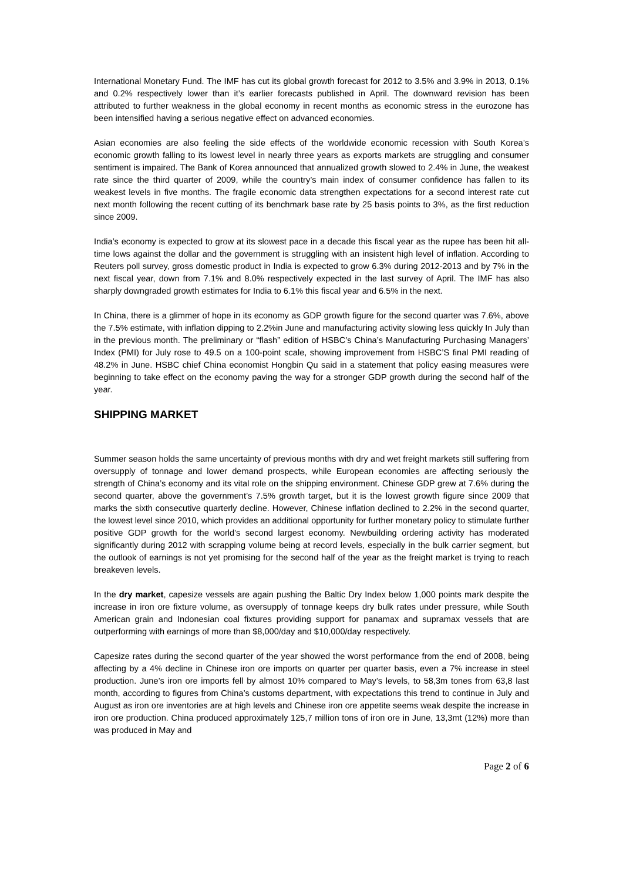International Monetary Fund. The IMF has cut its global growth forecast for 2012 to 3.5% and 3.9% in 2013, 0.1% and 0.2% respectively lower than it’s earlier forecasts published in April. The downward revision has been attributed to further weakness in the global economy in recent months as economic stress in the eurozone has been intensified having a serious negative effect on advanced economies.
Asian economies are also feeling the side effects of the worldwide economic recession with South Korea’s economic growth falling to its lowest level in nearly three years as exports markets are struggling and consumer sentiment is impaired. The Bank of Korea announced that annualized growth slowed to 2.4% in June, the weakest rate since the third quarter of 2009, while the country’s main index of consumer confidence has fallen to its weakest levels in five months. The fragile economic data strengthen expectations for a second interest rate cut next month following the recent cutting of its benchmark base rate by 25 basis points to 3%, as the first reduction since 2009.
India’s economy is expected to grow at its slowest pace in a decade this fiscal year as the rupee has been hit all-time lows against the dollar and the government is struggling with an insistent high level of inflation. According to Reuters poll survey, gross domestic product in India is expected to grow 6.3% during 2012-2013 and by 7% in the next fiscal year, down from 7.1% and 8.0% respectively expected in the last survey of April. The IMF has also sharply downgraded growth estimates for India to 6.1% this fiscal year and 6.5% in the next.
In China, there is a glimmer of hope in its economy as GDP growth figure for the second quarter was 7.6%, above the 7.5% estimate, with inflation dipping to 2.2%in June and manufacturing activity slowing less quickly In July than in the previous month. The preliminary or “flash” edition of HSBC’s China’s Manufacturing Purchasing Managers’ Index (PMI) for July rose to 49.5 on a 100-point scale, showing improvement from HSBC’S final PMI reading of 48.2% in June. HSBC chief China economist Hongbin Qu said in a statement that policy easing measures were beginning to take effect on the economy paving the way for a stronger GDP growth during the second half of the year.
SHIPPING MARKET
Summer season holds the same uncertainty of previous months with dry and wet freight markets still suffering from oversupply of tonnage and lower demand prospects, while European economies are affecting seriously the strength of China’s economy and its vital role on the shipping environment. Chinese GDP grew at 7.6% during the second quarter, above the government’s 7.5% growth target, but it is the lowest growth figure since 2009 that marks the sixth consecutive quarterly decline. However, Chinese inflation declined to 2.2% in the second quarter, the lowest level since 2010, which provides an additional opportunity for further monetary policy to stimulate further positive GDP growth for the world’s second largest economy. Newbuilding ordering activity has moderated significantly during 2012 with scrapping volume being at record levels, especially in the bulk carrier segment, but the outlook of earnings is not yet promising for the second half of the year as the freight market is trying to reach breakeven levels.
In the dry market, capesize vessels are again pushing the Baltic Dry Index below 1,000 points mark despite the increase in iron ore fixture volume, as oversupply of tonnage keeps dry bulk rates under pressure, while South American grain and Indonesian coal fixtures providing support for panamax and supramax vessels that are outperforming with earnings of more than $8,000/day and $10,000/day respectively.
Capesize rates during the second quarter of the year showed the worst performance from the end of 2008, being affecting by a 4% decline in Chinese iron ore imports on quarter per quarter basis, even a 7% increase in steel production. June’s iron ore imports fell by almost 10% compared to May’s levels, to 58,3m tones from 63,8 last month, according to figures from China’s customs department, with expectations this trend to continue in July and August as iron ore inventories are at high levels and Chinese iron ore appetite seems weak despite the increase in iron ore production. China produced approximately 125,7 million tons of iron ore in June, 13,3mt (12%) more than was produced in May and
Page 2 of 6